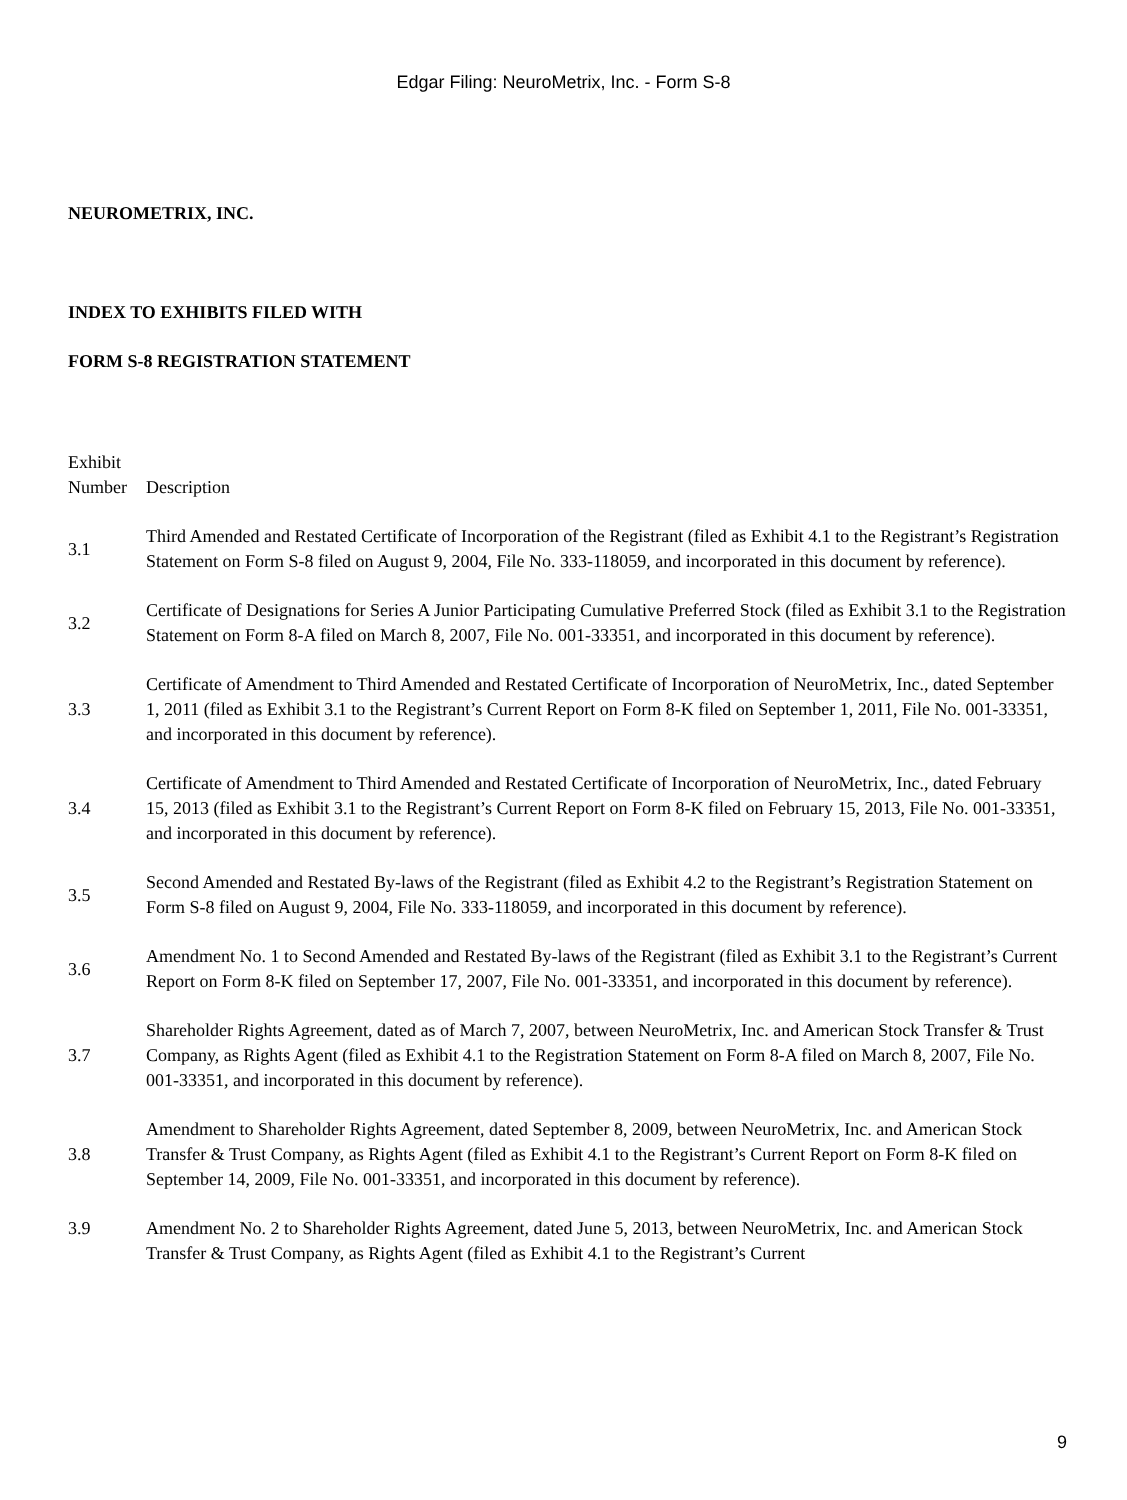Edgar Filing: NeuroMetrix, Inc. - Form S-8
NEUROMETRIX, INC.
INDEX TO EXHIBITS FILED WITH
FORM S-8 REGISTRATION STATEMENT
| Exhibit Number | Description |
| --- | --- |
| 3.1 | Third Amended and Restated Certificate of Incorporation of the Registrant (filed as Exhibit 4.1 to the Registrant’s Registration Statement on Form S-8 filed on August 9, 2004, File No. 333-118059, and incorporated in this document by reference). |
| 3.2 | Certificate of Designations for Series A Junior Participating Cumulative Preferred Stock (filed as Exhibit 3.1 to the Registration Statement on Form 8-A filed on March 8, 2007, File No. 001-33351, and incorporated in this document by reference). |
| 3.3 | Certificate of Amendment to Third Amended and Restated Certificate of Incorporation of NeuroMetrix, Inc., dated September 1, 2011 (filed as Exhibit 3.1 to the Registrant’s Current Report on Form 8-K filed on September 1, 2011, File No. 001-33351, and incorporated in this document by reference). |
| 3.4 | Certificate of Amendment to Third Amended and Restated Certificate of Incorporation of NeuroMetrix, Inc., dated February 15, 2013 (filed as Exhibit 3.1 to the Registrant’s Current Report on Form 8-K filed on February 15, 2013, File No. 001-33351, and incorporated in this document by reference). |
| 3.5 | Second Amended and Restated By-laws of the Registrant (filed as Exhibit 4.2 to the Registrant’s Registration Statement on Form S-8 filed on August 9, 2004, File No. 333-118059, and incorporated in this document by reference). |
| 3.6 | Amendment No. 1 to Second Amended and Restated By-laws of the Registrant (filed as Exhibit 3.1 to the Registrant’s Current Report on Form 8-K filed on September 17, 2007, File No. 001-33351, and incorporated in this document by reference). |
| 3.7 | Shareholder Rights Agreement, dated as of March 7, 2007, between NeuroMetrix, Inc. and American Stock Transfer & Trust Company, as Rights Agent (filed as Exhibit 4.1 to the Registration Statement on Form 8-A filed on March 8, 2007, File No. 001-33351, and incorporated in this document by reference). |
| 3.8 | Amendment to Shareholder Rights Agreement, dated September 8, 2009, between NeuroMetrix, Inc. and American Stock Transfer & Trust Company, as Rights Agent (filed as Exhibit 4.1 to the Registrant’s Current Report on Form 8-K filed on September 14, 2009, File No. 001-33351, and incorporated in this document by reference). |
| 3.9 | Amendment No. 2 to Shareholder Rights Agreement, dated June 5, 2013, between NeuroMetrix, Inc. and American Stock Transfer & Trust Company, as Rights Agent (filed as Exhibit 4.1 to the Registrant’s Current |
9